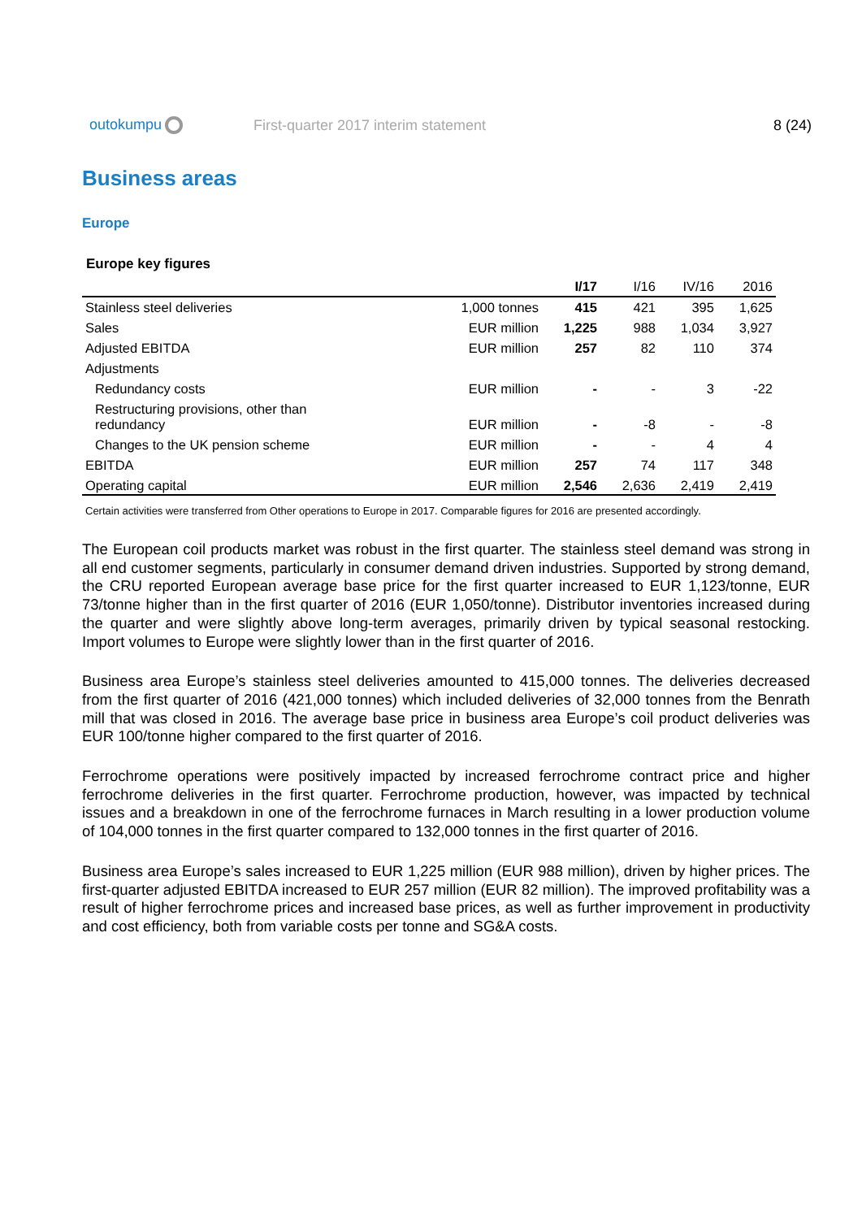outokumpu
First-quarter 2017 interim statement
8 (24)
Business areas
Europe
Europe key figures
| | | I/17 | I/16 | IV/16 | 2016 |
| --- | --- | --- | --- | --- | --- |
| Stainless steel deliveries | 1,000 tonnes | 415 | 421 | 395 | 1,625 |
| Sales | EUR million | 1,225 | 988 | 1,034 | 3,927 |
| Adjusted EBITDA | EUR million | 257 | 82 | 110 | 374 |
| Adjustments | | | | | |
| Redundancy costs | EUR million | - | - | 3 | -22 |
| Restructuring provisions, other than redundancy | EUR million | - | -8 | - | -8 |
| Changes to the UK pension scheme | EUR million | - | - | 4 | 4 |
| EBITDA | EUR million | 257 | 74 | 117 | 348 |
| Operating capital | EUR million | 2,546 | 2,636 | 2,419 | 2,419 |
Certain activities were transferred from Other operations to Europe in 2017. Comparable figures for 2016 are presented accordingly.
The European coil products market was robust in the first quarter. The stainless steel demand was strong in all end customer segments, particularly in consumer demand driven industries. Supported by strong demand, the CRU reported European average base price for the first quarter increased to EUR 1,123/tonne, EUR 73/tonne higher than in the first quarter of 2016 (EUR 1,050/tonne). Distributor inventories increased during the quarter and were slightly above long-term averages, primarily driven by typical seasonal restocking. Import volumes to Europe were slightly lower than in the first quarter of 2016.
Business area Europe’s stainless steel deliveries amounted to 415,000 tonnes. The deliveries decreased from the first quarter of 2016 (421,000 tonnes) which included deliveries of 32,000 tonnes from the Benrath mill that was closed in 2016. The average base price in business area Europe’s coil product deliveries was EUR 100/tonne higher compared to the first quarter of 2016.
Ferrochrome operations were positively impacted by increased ferrochrome contract price and higher ferrochrome deliveries in the first quarter. Ferrochrome production, however, was impacted by technical issues and a breakdown in one of the ferrochrome furnaces in March resulting in a lower production volume of 104,000 tonnes in the first quarter compared to 132,000 tonnes in the first quarter of 2016.
Business area Europe’s sales increased to EUR 1,225 million (EUR 988 million), driven by higher prices. The first-quarter adjusted EBITDA increased to EUR 257 million (EUR 82 million). The improved profitability was a result of higher ferrochrome prices and increased base prices, as well as further improvement in productivity and cost efficiency, both from variable costs per tonne and SG&A costs.